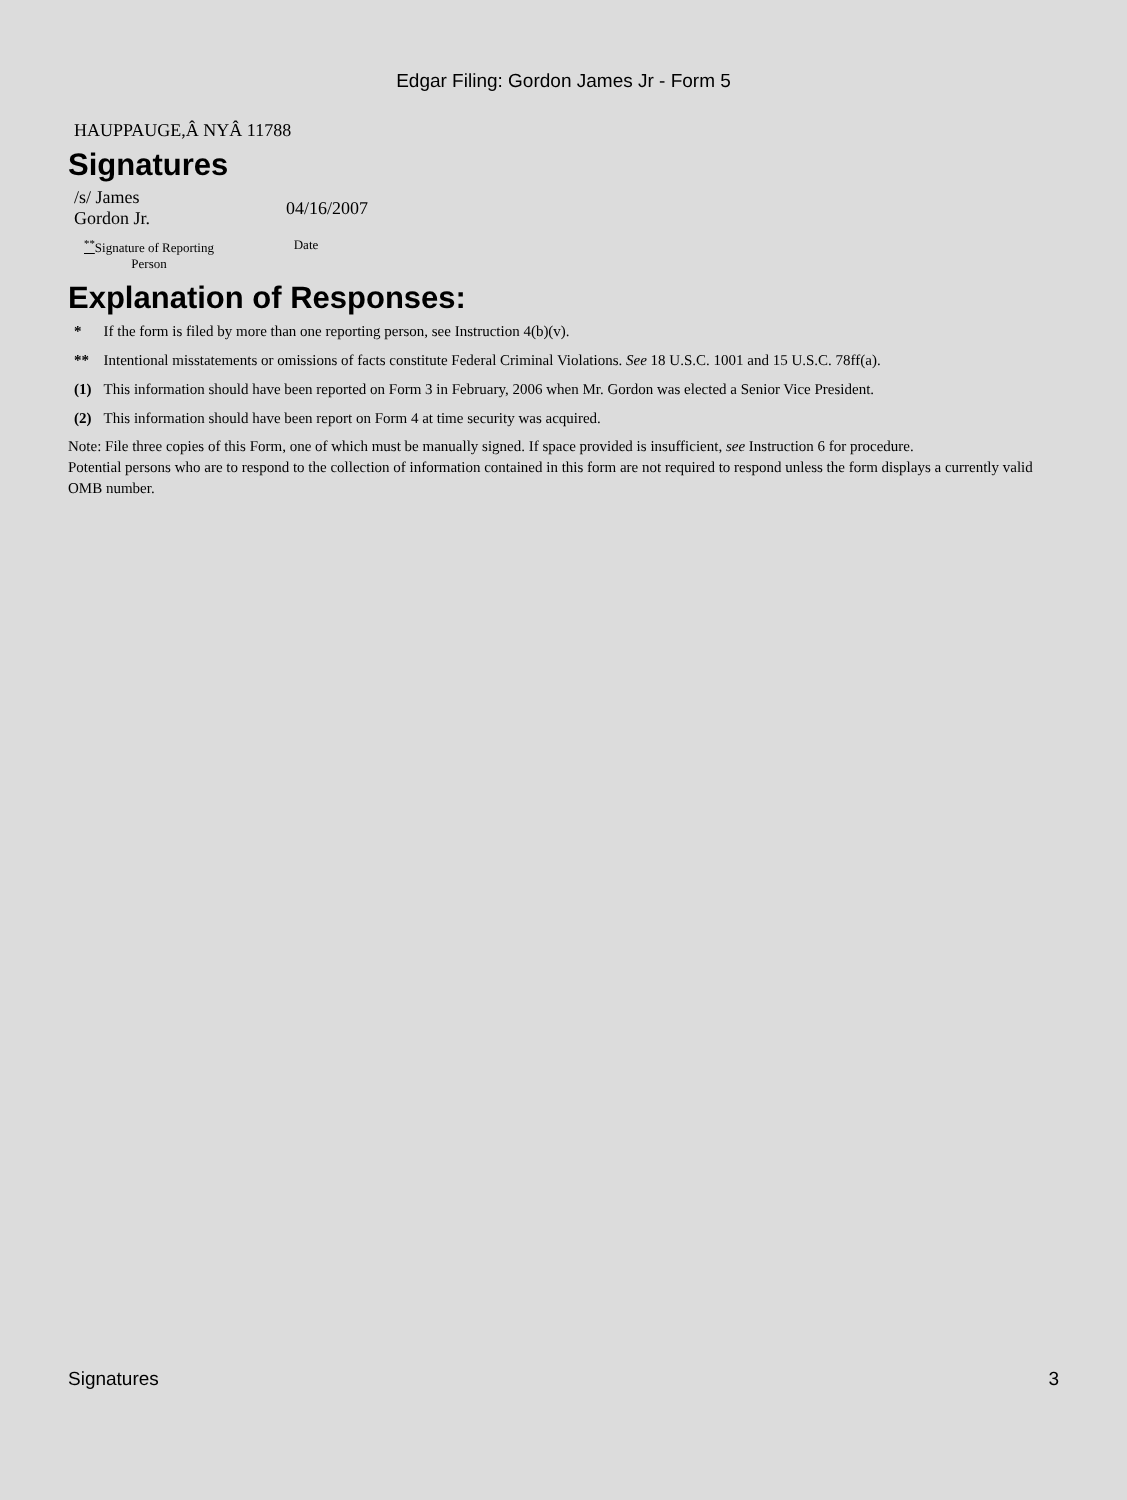Edgar Filing: Gordon James Jr - Form 5
HAUPPAUGE,Â NYÂ 11788
Signatures
| /s/ James Gordon Jr. | 04/16/2007 |
| <sup>**</sup> Signature of Reporting Person | Date |
Explanation of Responses:
| * | If the form is filed by more than one reporting person, see Instruction 4(b)(v). |
| ** | Intentional misstatements or omissions of facts constitute Federal Criminal Violations. See 18 U.S.C. 1001 and 15 U.S.C. 78ff(a). |
| (1) | This information should have been reported on Form 3 in February, 2006 when Mr. Gordon was elected a Senior Vice President. |
| (2) | This information should have been report on Form 4 at time security was acquired. |
Note: File three copies of this Form, one of which must be manually signed. If space provided is insufficient, see Instruction 6 for procedure.
Potential persons who are to respond to the collection of information contained in this form are not required to respond unless the form displays a currently valid OMB number.
Signatures 3